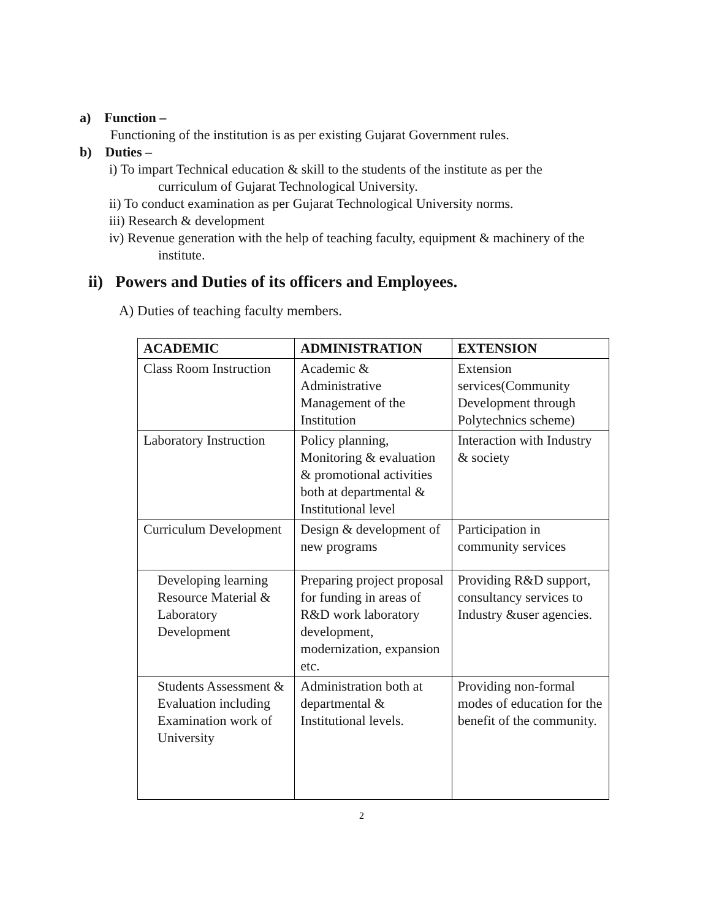a) Function –
Functioning of the institution is as per existing Gujarat Government rules.
b) Duties –
i) To impart Technical education & skill to the students of the institute as per the
curriculum of Gujarat Technological University.
ii) To conduct examination as per Gujarat Technological University norms.
iii) Research & development
iv) Revenue generation with the help of teaching faculty, equipment & machinery of the
institute.
ii) Powers and Duties of its officers and Employees.
A) Duties of teaching faculty members.
| ACADEMIC | ADMINISTRATION | EXTENSION |
| --- | --- | --- |
| Class Room Instruction | Academic & Administrative Management of the Institution | Extension services(Community Development through Polytechnics scheme) |
| Laboratory Instruction | Policy planning, Monitoring & evaluation & promotional activities both at departmental & Institutional level | Interaction with Industry & society |
| Curriculum Development | Design & development of new programs | Participation in community services |
| Developing learning Resource Material & Laboratory Development | Preparing project proposal for funding in areas of R&D work laboratory development, modernization, expansion etc. | Providing R&D support, consultancy services to Industry &user agencies. |
| Students Assessment & Evaluation including Examination work of University | Administration both at departmental & Institutional levels. | Providing non-formal modes of education for the benefit of the community. |
2